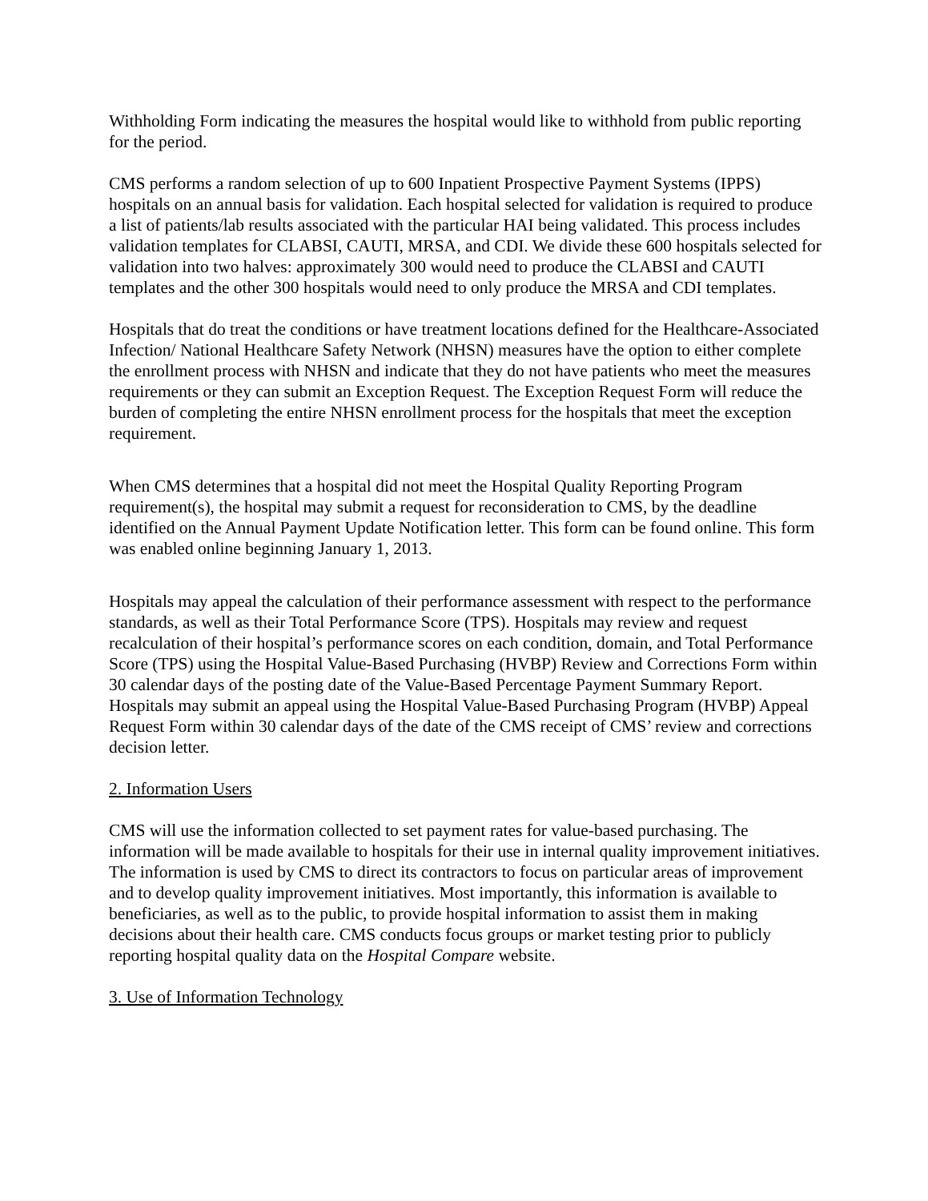Withholding Form indicating the measures the hospital would like to withhold from public reporting for the period.
CMS performs a random selection of up to 600 Inpatient Prospective Payment Systems (IPPS) hospitals on an annual basis for validation. Each hospital selected for validation is required to produce a list of patients/lab results associated with the particular HAI being validated. This process includes validation templates for CLABSI, CAUTI, MRSA, and CDI. We divide these 600 hospitals selected for validation into two halves: approximately 300 would need to produce the CLABSI and CAUTI templates and the other 300 hospitals would need to only produce the MRSA and CDI templates.
Hospitals that do treat the conditions or have treatment locations defined for the Healthcare-Associated Infection/ National Healthcare Safety Network (NHSN) measures have the option to either complete the enrollment process with NHSN and indicate that they do not have patients who meet the measures requirements or they can submit an Exception Request. The Exception Request Form will reduce the burden of completing the entire NHSN enrollment process for the hospitals that meet the exception requirement.
When CMS determines that a hospital did not meet the Hospital Quality Reporting Program requirement(s), the hospital may submit a request for reconsideration to CMS, by the deadline identified on the Annual Payment Update Notification letter. This form can be found online. This form was enabled online beginning January 1, 2013.
Hospitals may appeal the calculation of their performance assessment with respect to the performance standards, as well as their Total Performance Score (TPS). Hospitals may review and request recalculation of their hospital’s performance scores on each condition, domain, and Total Performance Score (TPS) using the Hospital Value-Based Purchasing (HVBP) Review and Corrections Form within 30 calendar days of the posting date of the Value-Based Percentage Payment Summary Report. Hospitals may submit an appeal using the Hospital Value-Based Purchasing Program (HVBP) Appeal Request Form within 30 calendar days of the date of the CMS receipt of CMS’ review and corrections decision letter.
2. Information Users
CMS will use the information collected to set payment rates for value-based purchasing. The information will be made available to hospitals for their use in internal quality improvement initiatives. The information is used by CMS to direct its contractors to focus on particular areas of improvement and to develop quality improvement initiatives. Most importantly, this information is available to beneficiaries, as well as to the public, to provide hospital information to assist them in making decisions about their health care. CMS conducts focus groups or market testing prior to publicly reporting hospital quality data on the Hospital Compare website.
3. Use of Information Technology